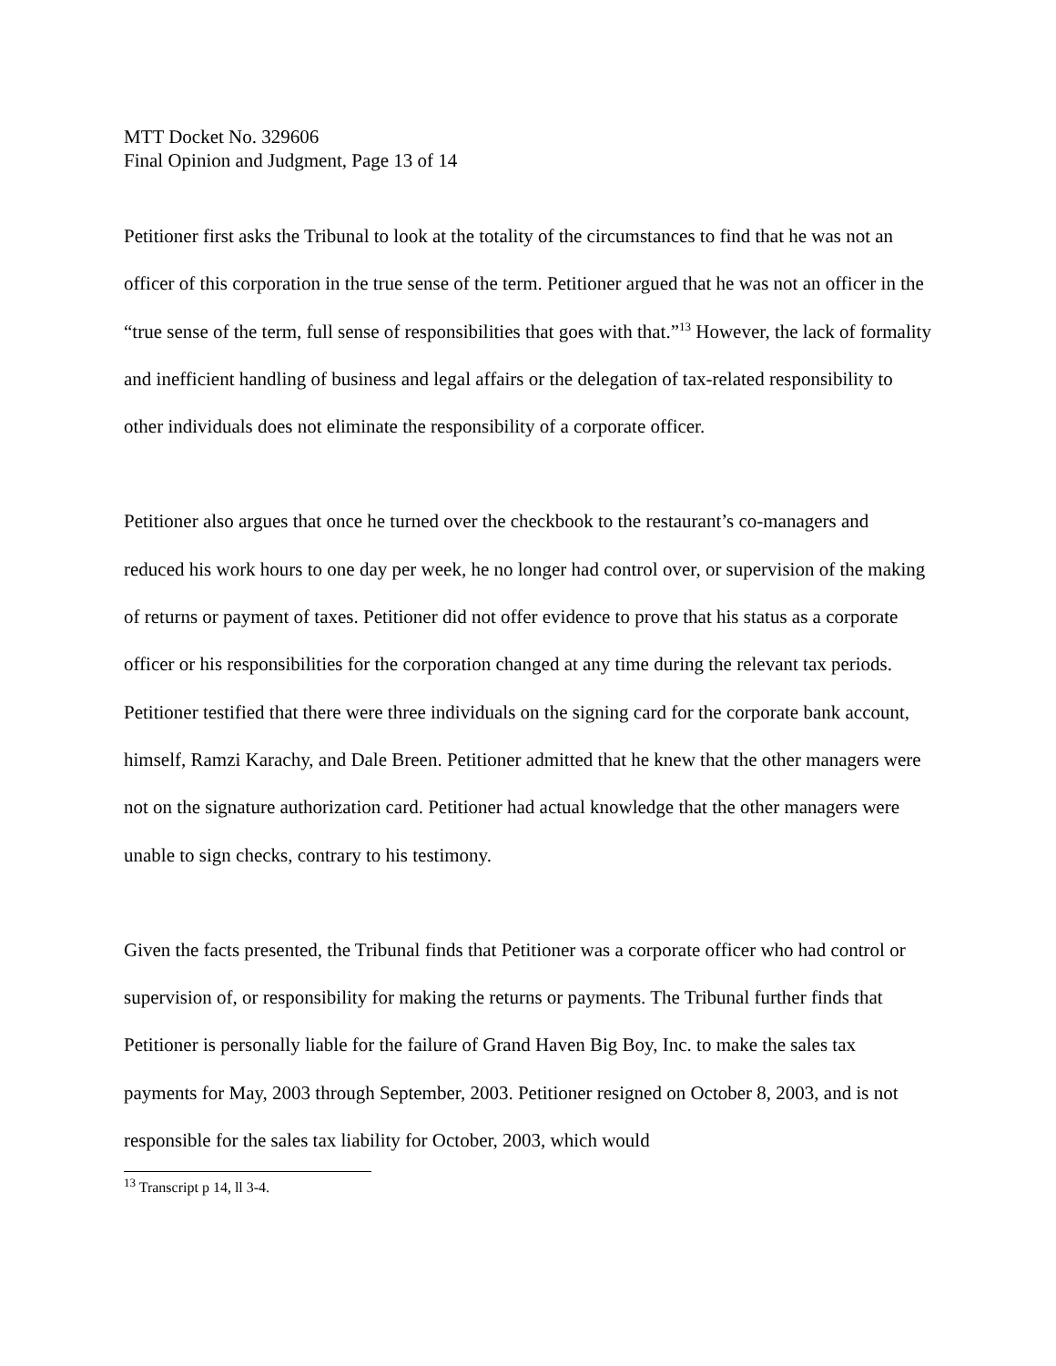MTT Docket No. 329606
Final Opinion and Judgment, Page 13 of 14
Petitioner first asks the Tribunal to look at the totality of the circumstances to find that he was not an officer of this corporation in the true sense of the term. Petitioner argued that he was not an officer in the “true sense of the term, full sense of responsibilities that goes with that.”<sup>13</sup> However, the lack of formality and inefficient handling of business and legal affairs or the delegation of tax-related responsibility to other individuals does not eliminate the responsibility of a corporate officer.
Petitioner also argues that once he turned over the checkbook to the restaurant’s co-managers and reduced his work hours to one day per week, he no longer had control over, or supervision of the making of returns or payment of taxes. Petitioner did not offer evidence to prove that his status as a corporate officer or his responsibilities for the corporation changed at any time during the relevant tax periods. Petitioner testified that there were three individuals on the signing card for the corporate bank account, himself, Ramzi Karachy, and Dale Breen. Petitioner admitted that he knew that the other managers were not on the signature authorization card. Petitioner had actual knowledge that the other managers were unable to sign checks, contrary to his testimony.
Given the facts presented, the Tribunal finds that Petitioner was a corporate officer who had control or supervision of, or responsibility for making the returns or payments. The Tribunal further finds that Petitioner is personally liable for the failure of Grand Haven Big Boy, Inc. to make the sales tax payments for May, 2003 through September, 2003. Petitioner resigned on October 8, 2003, and is not responsible for the sales tax liability for October, 2003, which would
<sup>13</sup> Transcript p 14, ll 3-4.